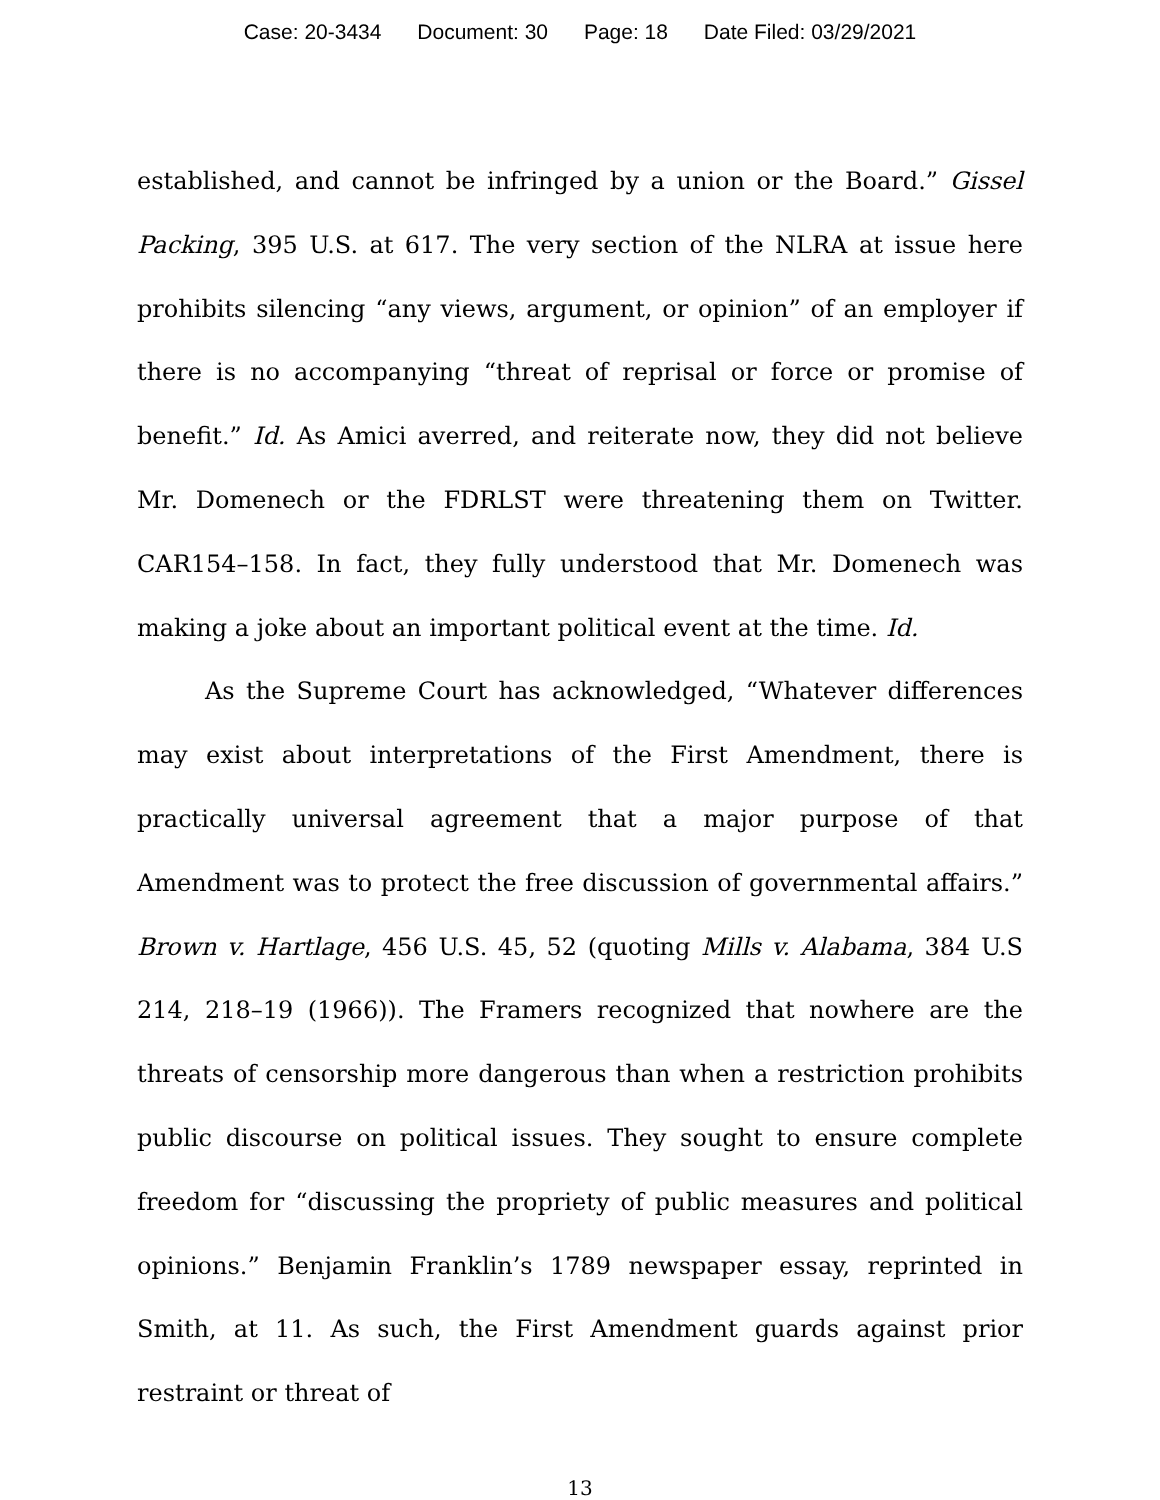Case: 20-3434 Document: 30 Page: 18 Date Filed: 03/29/2021
established, and cannot be infringed by a union or the Board.” Gissel Packing, 395 U.S. at 617. The very section of the NLRA at issue here prohibits silencing “any views, argument, or opinion” of an employer if there is no accompanying “threat of reprisal or force or promise of benefit.” Id. As Amici averred, and reiterate now, they did not believe Mr. Domenech or the FDRLST were threatening them on Twitter. CAR154–158. In fact, they fully understood that Mr. Domenech was making a joke about an important political event at the time. Id.
As the Supreme Court has acknowledged, “Whatever differences may exist about interpretations of the First Amendment, there is practically universal agreement that a major purpose of that Amendment was to protect the free discussion of governmental affairs.” Brown v. Hartlage, 456 U.S. 45, 52 (quoting Mills v. Alabama, 384 U.S 214, 218–19 (1966)). The Framers recognized that nowhere are the threats of censorship more dangerous than when a restriction prohibits public discourse on political issues. They sought to ensure complete freedom for “discussing the propriety of public measures and political opinions.” Benjamin Franklin’s 1789 newspaper essay, reprinted in Smith, at 11. As such, the First Amendment guards against prior restraint or threat of
13